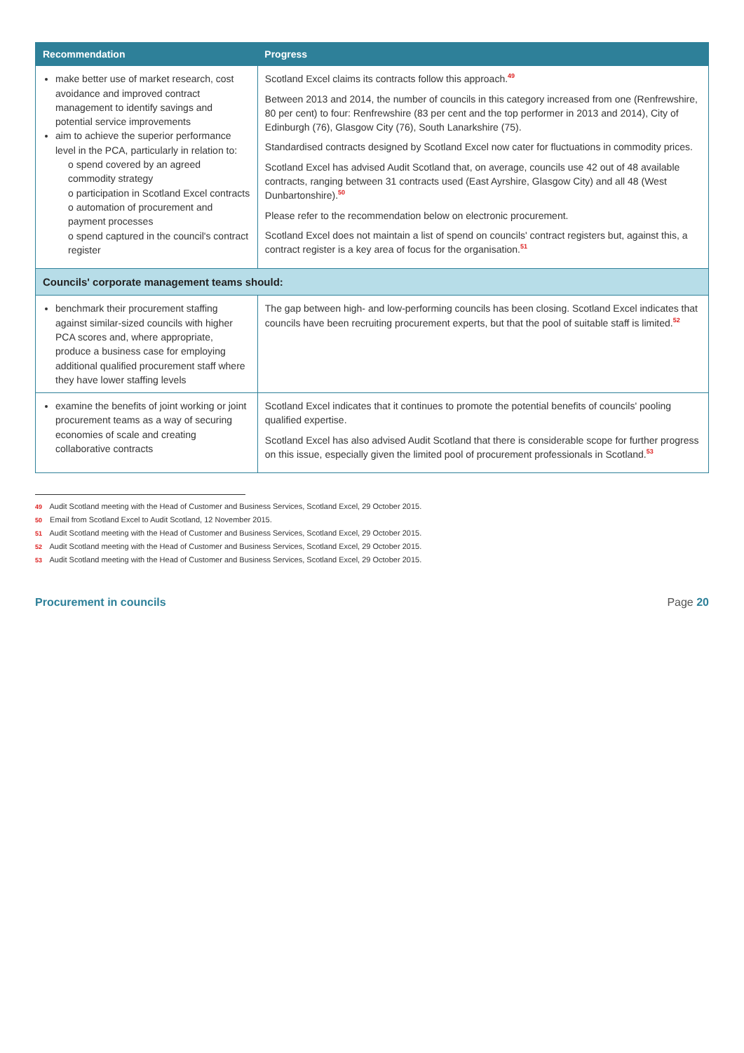| Recommendation | Progress |
| --- | --- |
| make better use of market research, cost avoidance and improved contract management to identify savings and potential service improvements aim to achieve the superior performance level in the PCA, particularly in relation to: o spend covered by an agreed commodity strategy o participation in Scotland Excel contracts o automation of procurement and payment processes o spend captured in the council's contract register | Scotland Excel claims its contracts follow this approach.<sup>49</sup> Between 2013 and 2014, the number of councils in this category increased from one (Renfrewshire, 80 per cent) to four: Renfrewshire (83 per cent and the top performer in 2013 and 2014), City of Edinburgh (76), Glasgow City (76), South Lanarkshire (75). Standardised contracts designed by Scotland Excel now cater for fluctuations in commodity prices. Scotland Excel has advised Audit Scotland that, on average, councils use 42 out of 48 available contracts, ranging between 31 contracts used (East Ayrshire, Glasgow City) and all 48 (West Dunbartonshire).<sup>50</sup> Please refer to the recommendation below on electronic procurement. Scotland Excel does not maintain a list of spend on councils' contract registers but, against this, a contract register is a key area of focus for the organisation.<sup>51</sup> |
| Councils' corporate management teams should: | |
| benchmark their procurement staffing against similar-sized councils with higher PCA scores and, where appropriate, produce a business case for employing additional qualified procurement staff where they have lower staffing levels | The gap between high- and low-performing councils has been closing. Scotland Excel indicates that councils have been recruiting procurement experts, but that the pool of suitable staff is limited.<sup>52</sup> |
| examine the benefits of joint working or joint procurement teams as a way of securing economies of scale and creating collaborative contracts | Scotland Excel indicates that it continues to promote the potential benefits of councils' pooling qualified expertise. Scotland Excel has also advised Audit Scotland that there is considerable scope for further progress on this issue, especially given the limited pool of procurement professionals in Scotland.<sup>53</sup> |
49 Audit Scotland meeting with the Head of Customer and Business Services, Scotland Excel, 29 October 2015.
50 Email from Scotland Excel to Audit Scotland, 12 November 2015.
51 Audit Scotland meeting with the Head of Customer and Business Services, Scotland Excel, 29 October 2015.
52 Audit Scotland meeting with the Head of Customer and Business Services, Scotland Excel, 29 October 2015.
53 Audit Scotland meeting with the Head of Customer and Business Services, Scotland Excel, 29 October 2015.
Procurement in councils Page 20